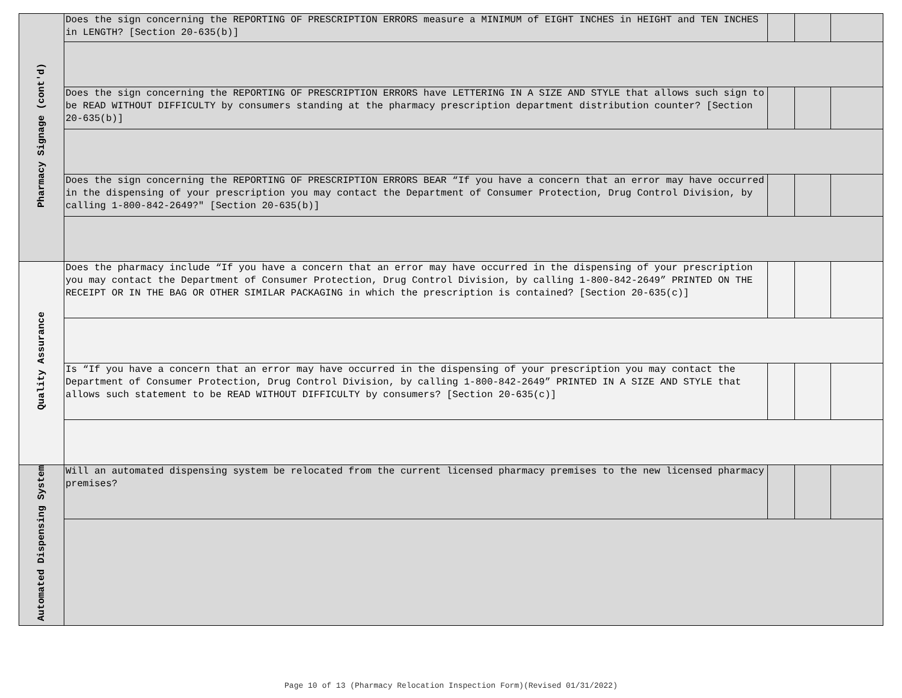| Pharmacy Signage (cont'd) | Does the sign concerning the REPORTING OF PRESCRIPTION ERRORS measure a MINIMUM of EIGHT INCHES in HEIGHT and TEN INCHES in LENGTH? [Section 20-635(b)] | | | |
| | Does the sign concerning the REPORTING OF PRESCRIPTION ERRORS have LETTERING IN A SIZE AND STYLE that allows such sign to be READ WITHOUT DIFFICULTY by consumers standing at the pharmacy prescription department distribution counter? [Section 20-635(b)] | | | |
| | Does the sign concerning the REPORTING OF PRESCRIPTION ERRORS BEAR “If you have a concern that an error may have occurred in the dispensing of your prescription you may contact the Department of Consumer Protection, Drug Control Division, by calling 1-800-842-2649?" [Section 20-635(b)] | | | |
| Quality Assurance | Does the pharmacy include “If you have a concern that an error may have occurred in the dispensing of your prescription you may contact the Department of Consumer Protection, Drug Control Division, by calling 1-800-842-2649” PRINTED ON THE RECEIPT OR IN THE BAG OR OTHER SIMILAR PACKAGING in which the prescription is contained? [Section 20-635(c)] | | | |
| | Is “If you have a concern that an error may have occurred in the dispensing of your prescription you may contact the Department of Consumer Protection, Drug Control Division, by calling 1-800-842-2649” PRINTED IN A SIZE AND STYLE that allows such statement to be READ WITHOUT DIFFICULTY by consumers? [Section 20-635(c)] | | | |
| Automated Dispensing System | Will an automated dispensing system be relocated from the current licensed pharmacy premises to the new licensed pharmacy premises? | | | |
Page 10 of 13 (Pharmacy Relocation Inspection Form)(Revised 01/31/2022)